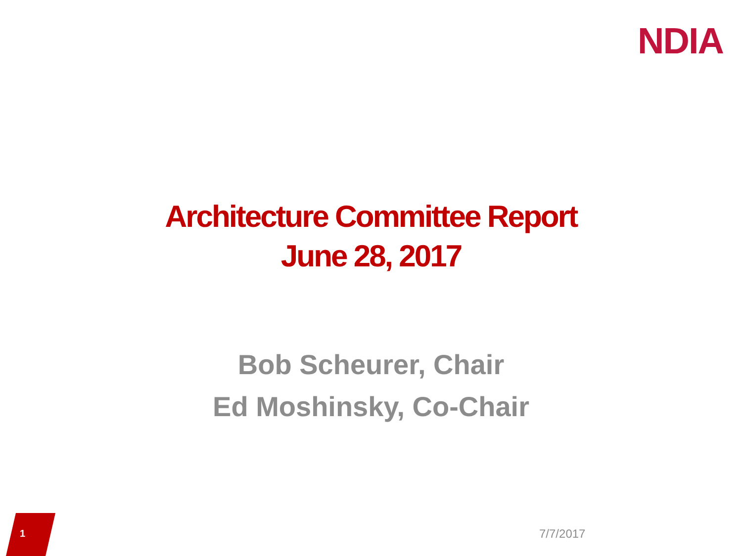NDIA
Architecture Committee Report
June 28, 2017
Bob Scheurer, Chair
Ed Moshinsky, Co-Chair
1 7/7/2017